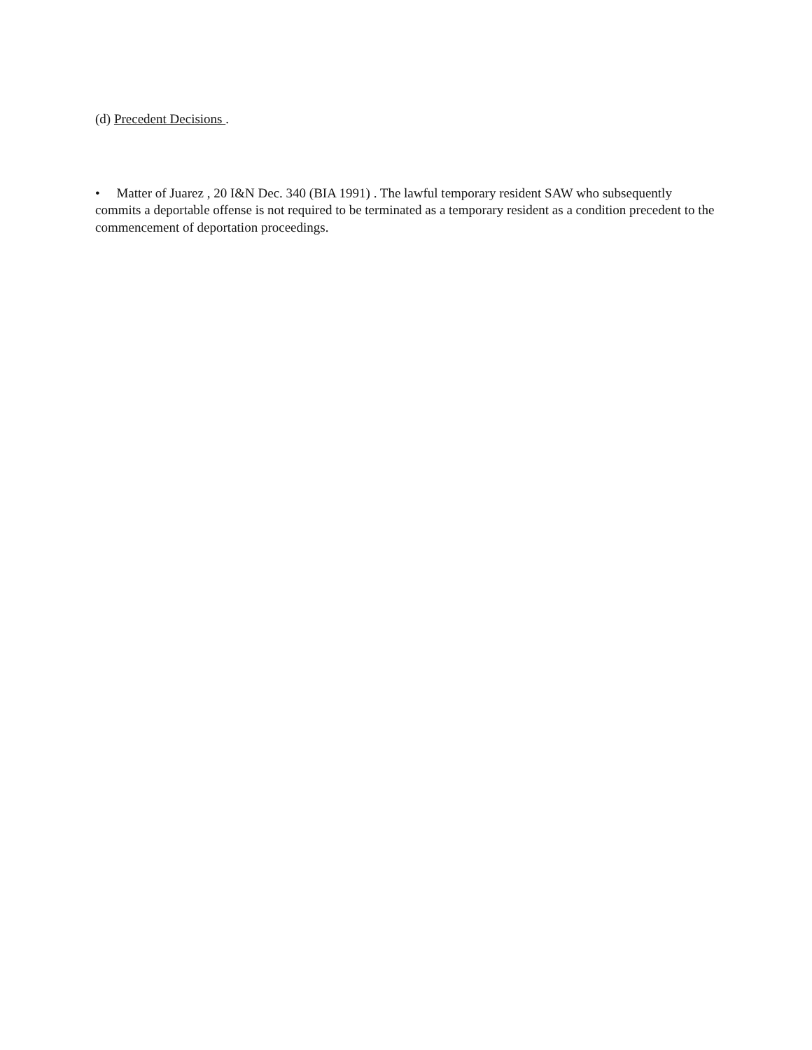(d) Precedent Decisions .
• Matter of Juarez , 20 I&N Dec. 340 (BIA 1991) . The lawful temporary resident SAW who subsequently commits a deportable offense is not required to be terminated as a temporary resident as a condition precedent to the commencement of deportation proceedings.